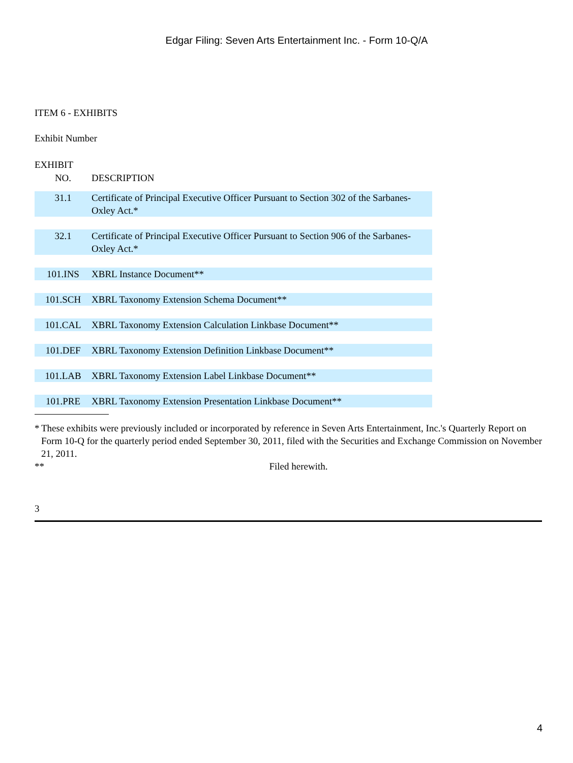Edgar Filing: Seven Arts Entertainment Inc. - Form 10-Q/A
ITEM 6 - EXHIBITS
Exhibit Number
EXHIBIT
NO. DESCRIPTION
| 31.1 | Certificate of Principal Executive Officer Pursuant to Section 302 of the Sarbanes-Oxley Act.* |
| 32.1 | Certificate of Principal Executive Officer Pursuant to Section 906 of the Sarbanes-Oxley Act.* |
| 101.INS | XBRL Instance Document** |
| 101.SCH | XBRL Taxonomy Extension Schema Document** |
| 101.CAL | XBRL Taxonomy Extension Calculation Linkbase Document** |
| 101.DEF | XBRL Taxonomy Extension Definition Linkbase Document** |
| 101.LAB | XBRL Taxonomy Extension Label Linkbase Document** |
| 101.PRE | XBRL Taxonomy Extension Presentation Linkbase Document** |
* These exhibits were previously included or incorporated by reference in Seven Arts Entertainment, Inc.'s Quarterly Report on Form 10-Q for the quarterly period ended September 30, 2011, filed with the Securities and Exchange Commission on November 21, 2011.
** Filed herewith.
3
4